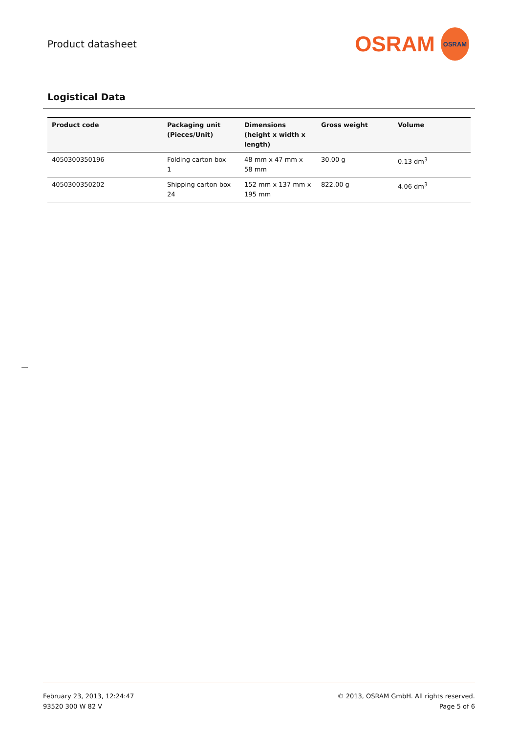Product datasheet
OSRAM
OSRAM
Logistical Data
| Product code | Packaging unit (Pieces/Unit) | Dimensions (height x width x length) | Gross weight | Volume |
| --- | --- | --- | --- | --- |
| 4050300350196 | Folding carton box 1 | 48 mm x 47 mm x 58 mm | 30.00 g | 0.13 dm<sup>3</sup> |
| 4050300350202 | Shipping carton box 24 | 152 mm x 137 mm x 195 mm | 822.00 g | 4.06 dm<sup>3</sup> |
February 23, 2013, 12:24:47
93520 300 W 82 V
© 2013, OSRAM GmbH. All rights reserved.
Page 5 of 6